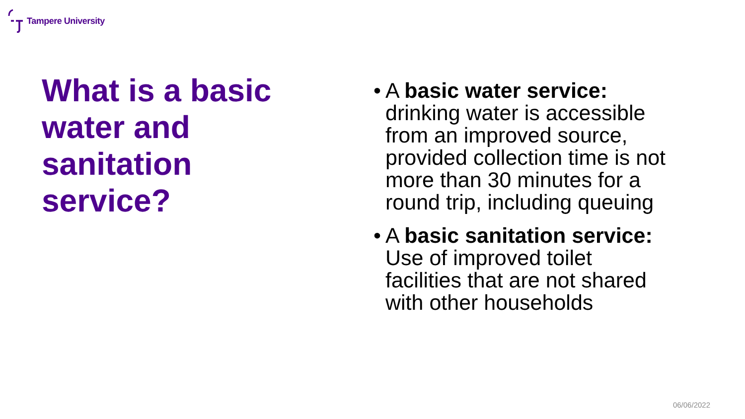Tampere University
What is a basic water and sanitation service?
• A basic water service: drinking water is accessible from an improved source, provided collection time is not more than 30 minutes for a round trip, including queuing
• A basic sanitation service: Use of improved toilet facilities that are not shared with other households
06/06/2022